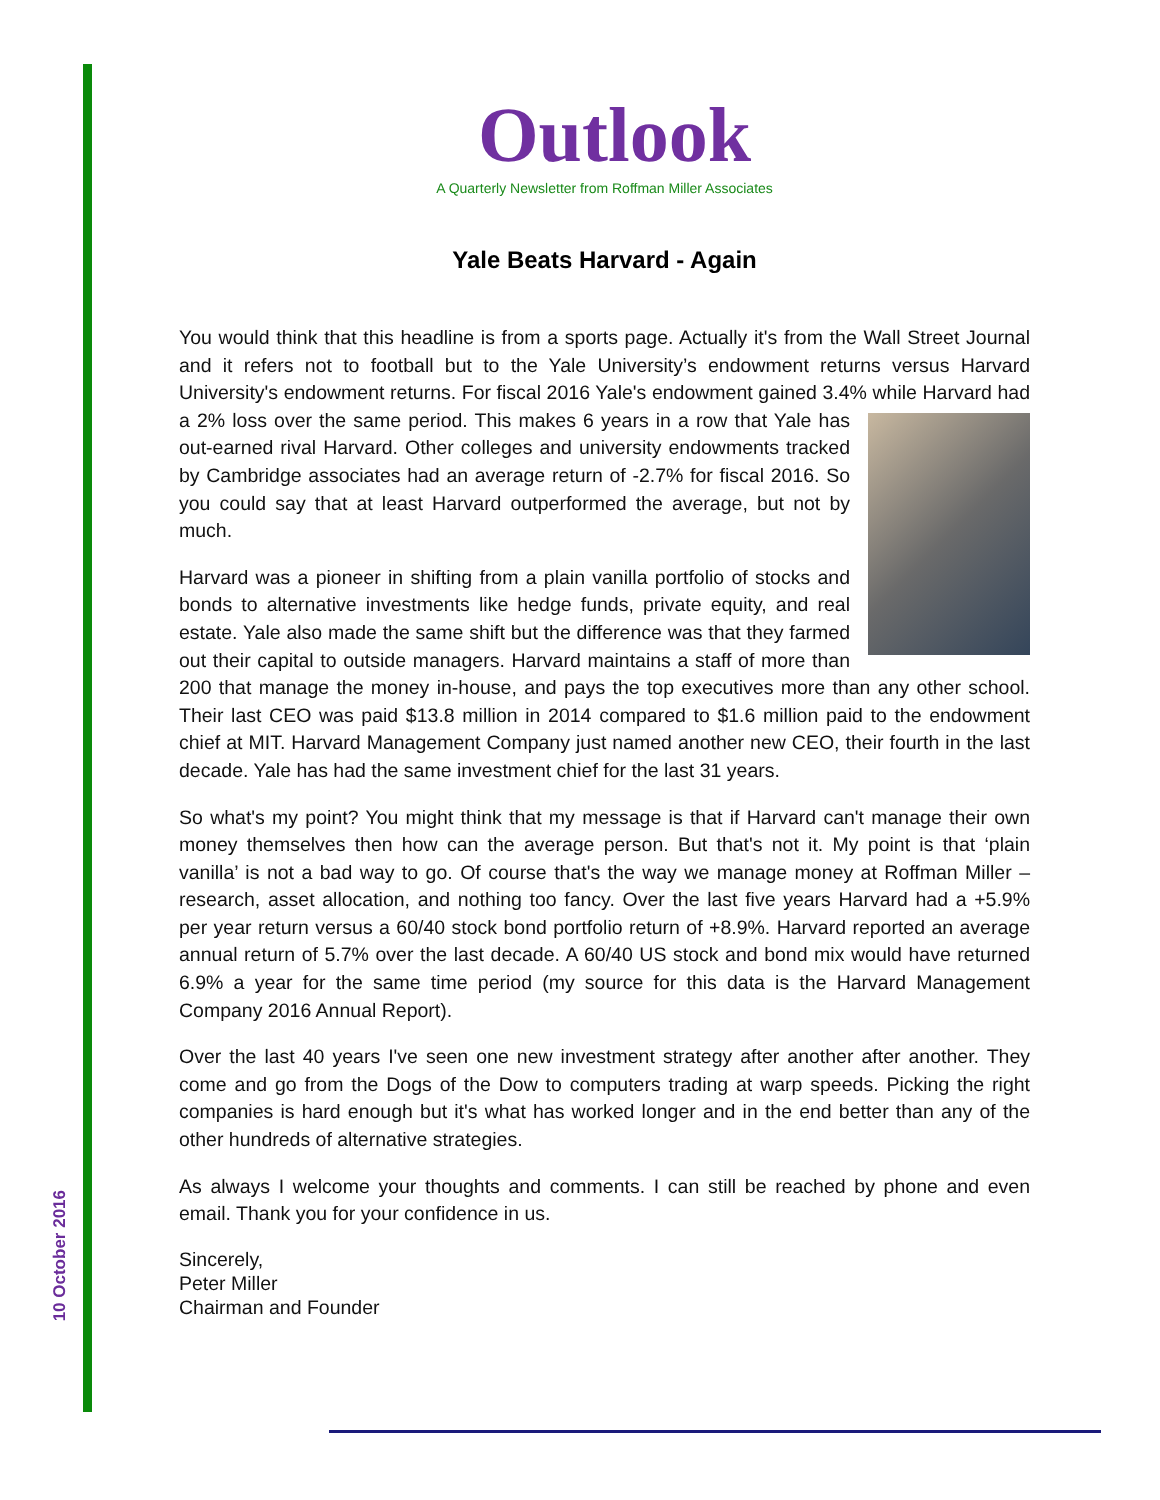10 October 2016
Outlook
A Quarterly Newsletter from Roffman Miller Associates
Yale Beats Harvard - Again
You would think that this headline is from a sports page. Actually it's from the Wall Street Journal and it refers not to football but to the Yale University’s endowment returns versus Harvard University's endowment returns. For fiscal 2016 Yale's endowment gained 3.4% while Harvard had a 2% loss over the same period. This makes 6 years in a row that Yale has out-earned rival Harvard. Other colleges and university endowments tracked by Cambridge associates had an average return of -2.7% for fiscal 2016. So you could say that at least Harvard outperformed the average, but not by much.
Harvard was a pioneer in shifting from a plain vanilla portfolio of stocks and bonds to alternative investments like hedge funds, private equity, and real estate. Yale also made the same shift but the difference was that they farmed out their capital to outside managers. Harvard maintains a staff of more than 200 that manage the money in-house, and pays the top executives more than any other school. Their last CEO was paid $13.8 million in 2014 compared to $1.6 million paid to the endowment chief at MIT. Harvard Management Company just named another new CEO, their fourth in the last decade. Yale has had the same investment chief for the last 31 years.
So what's my point? You might think that my message is that if Harvard can't manage their own money themselves then how can the average person. But that's not it. My point is that ‘plain vanilla’ is not a bad way to go. Of course that's the way we manage money at Roffman Miller – research, asset allocation, and nothing too fancy. Over the last five years Harvard had a +5.9% per year return versus a 60/40 stock bond portfolio return of +8.9%. Harvard reported an average annual return of 5.7% over the last decade. A 60/40 US stock and bond mix would have returned 6.9% a year for the same time period (my source for this data is the Harvard Management Company 2016 Annual Report).
Over the last 40 years I've seen one new investment strategy after another after another. They come and go from the Dogs of the Dow to computers trading at warp speeds. Picking the right companies is hard enough but it's what has worked longer and in the end better than any of the other hundreds of alternative strategies.
As always I welcome your thoughts and comments. I can still be reached by phone and even email. Thank you for your confidence in us.
Sincerely,
Peter Miller
Chairman and Founder